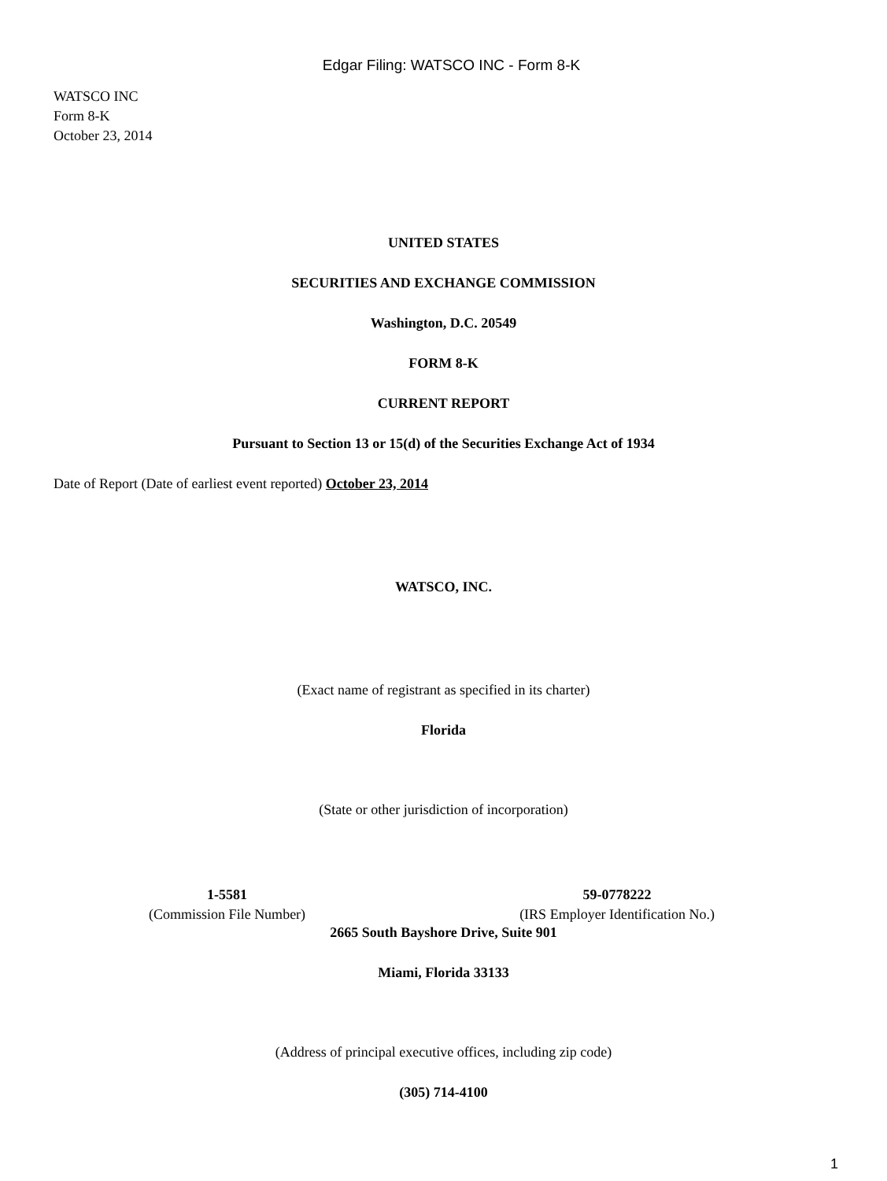Edgar Filing: WATSCO INC - Form 8-K
WATSCO INC
Form 8-K
October 23, 2014
UNITED STATES
SECURITIES AND EXCHANGE COMMISSION
Washington, D.C. 20549
FORM 8-K
CURRENT REPORT
Pursuant to Section 13 or 15(d) of the Securities Exchange Act of 1934
Date of Report (Date of earliest event reported) October 23, 2014
WATSCO, INC.
(Exact name of registrant as specified in its charter)
Florida
(State or other jurisdiction of incorporation)
| 1-5581 | 59-0778222 |
| (Commission File Number) | (IRS Employer Identification No.) |
2665 South Bayshore Drive, Suite 901
Miami, Florida 33133
(Address of principal executive offices, including zip code)
(305) 714-4100
1